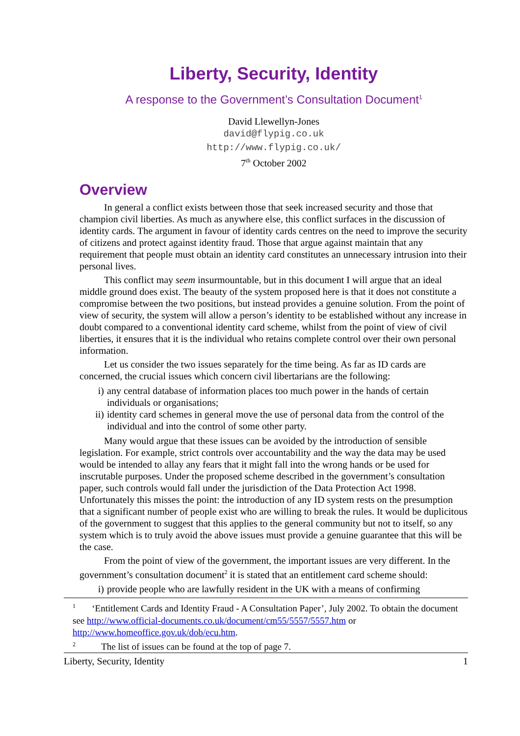Liberty, Security, Identity
A response to the Government’s Consultation Document<sup>1</sup>
David Llewellyn-Jones
david@flypig.co.uk
http://www.flypig.co.uk/
7<sup>th</sup> October 2002
Overview
In general a conflict exists between those that seek increased security and those that champion civil liberties. As much as anywhere else, this conflict surfaces in the discussion of identity cards. The argument in favour of identity cards centres on the need to improve the security of citizens and protect against identity fraud. Those that argue against maintain that any requirement that people must obtain an identity card constitutes an unnecessary intrusion into their personal lives.
This conflict may seem insurmountable, but in this document I will argue that an ideal middle ground does exist. The beauty of the system proposed here is that it does not constitute a compromise between the two positions, but instead provides a genuine solution. From the point of view of security, the system will allow a person’s identity to be established without any increase in doubt compared to a conventional identity card scheme, whilst from the point of view of civil liberties, it ensures that it is the individual who retains complete control over their own personal information.
Let us consider the two issues separately for the time being. As far as ID cards are concerned, the crucial issues which concern civil libertarians are the following:
i) any central database of information places too much power in the hands of certain individuals or organisations;
ii) identity card schemes in general move the use of personal data from the control of the individual and into the control of some other party.
Many would argue that these issues can be avoided by the introduction of sensible legislation. For example, strict controls over accountability and the way the data may be used would be intended to allay any fears that it might fall into the wrong hands or be used for inscrutable purposes. Under the proposed scheme described in the government’s consultation paper, such controls would fall under the jurisdiction of the Data Protection Act 1998. Unfortunately this misses the point: the introduction of any ID system rests on the presumption that a significant number of people exist who are willing to break the rules. It would be duplicitous of the government to suggest that this applies to the general community but not to itself, so any system which is to truly avoid the above issues must provide a genuine guarantee that this will be the case.
From the point of view of the government, the important issues are very different. In the government’s consultation document<sup>2</sup> it is stated that an entitlement card scheme should:
i) provide people who are lawfully resident in the UK with a means of confirming
<sup>1</sup> ‘Entitlement Cards and Identity Fraud - A Consultation Paper’, July 2002. To obtain the document see http://www.official-documents.co.uk/document/cm55/5557/5557.htm or http://www.homeoffice.gov.uk/dob/ecu.htm.
<sup>2</sup> The list of issues can be found at the top of page 7.
Liberty, Security, Identity 1